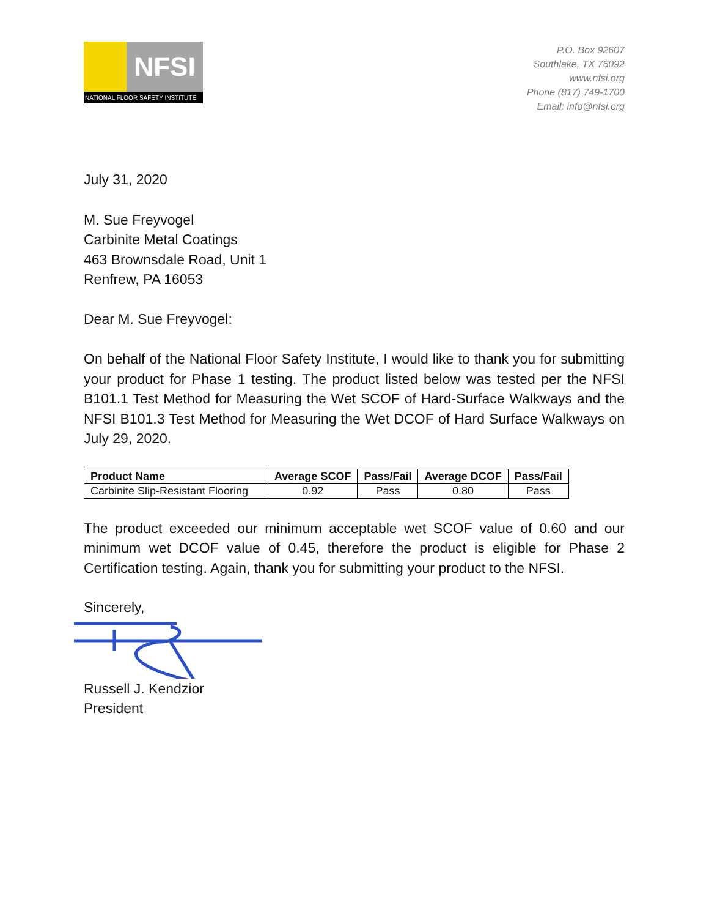NFSI
NATIONAL FLOOR SAFETY INSTITUTE
P.O. Box 92607
Southlake, TX 76092
www.nfsi.org
Phone (817) 749-1700
Email: info@nfsi.org
July 31, 2020
M. Sue Freyvogel
Carbinite Metal Coatings
463 Brownsdale Road, Unit 1
Renfrew, PA 16053
Dear M. Sue Freyvogel:
On behalf of the National Floor Safety Institute, I would like to thank you for submitting your product for Phase 1 testing. The product listed below was tested per the NFSI B101.1 Test Method for Measuring the Wet SCOF of Hard-Surface Walkways and the NFSI B101.3 Test Method for Measuring the Wet DCOF of Hard Surface Walkways on July 29, 2020.
| Product Name | Average SCOF | Pass/Fail | Average DCOF | Pass/Fail |
| --- | --- | --- | --- | --- |
| Carbinite Slip-Resistant Flooring | 0.92 | Pass | 0.80 | Pass |
The product exceeded our minimum acceptable wet SCOF value of 0.60 and our minimum wet DCOF value of 0.45, therefore the product is eligible for Phase 2 Certification testing. Again, thank you for submitting your product to the NFSI.
Sincerely,
Russell J. Kendzior
President